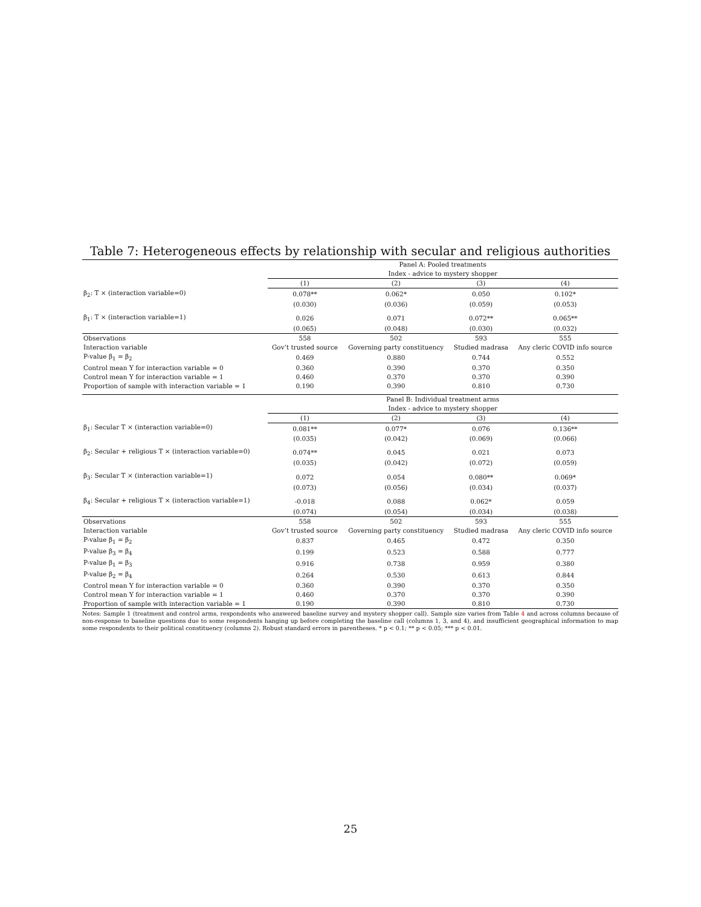Table 7: Heterogeneous effects by relationship with secular and religious authorities
| | Panel A: Pooled treatments | | | |
| | Index - advice to mystery shopper | | | |
| | (1) | (2) | (3) | (4) |
| β<sub>2</sub>: T × (interaction variable=0) | 0.078** | 0.062* | 0.050 | 0.102* |
| | (0.030) | (0.036) | (0.059) | (0.053) |
| β<sub>1</sub>: T × (interaction variable=1) | 0.026 | 0.071 | 0.072** | 0.065** |
| | (0.065) | (0.048) | (0.030) | (0.032) |
| Observations | 558 | 502 | 593 | 555 |
| Interaction variable | Gov’t trusted source | Governing party constituency | Studied madrasa | Any cleric COVID info source |
| P-value β<sub>1</sub> = β<sub>2</sub> | 0.469 | 0.880 | 0.744 | 0.552 |
| Control mean Y for interaction variable = 0 | 0.360 | 0.390 | 0.370 | 0.350 |
| Control mean Y for interaction variable = 1 | 0.460 | 0.370 | 0.370 | 0.390 |
| Proportion of sample with interaction variable = 1 | 0.190 | 0.390 | 0.810 | 0.730 |
| | Panel B: Individual treatment arms | | | |
| | Index - advice to mystery shopper | | | |
| | (1) | (2) | (3) | (4) |
| β<sub>1</sub>: Secular T × (interaction variable=0) | 0.081** | 0.077* | 0.076 | 0.136** |
| | (0.035) | (0.042) | (0.069) | (0.066) |
| β<sub>2</sub>: Secular + religious T × (interaction variable=0) | 0.074** | 0.045 | 0.021 | 0.073 |
| | (0.035) | (0.042) | (0.072) | (0.059) |
| β<sub>3</sub>: Secular T × (interaction variable=1) | 0.072 | 0.054 | 0.080** | 0.069* |
| | (0.073) | (0.056) | (0.034) | (0.037) |
| β<sub>4</sub>: Secular + religious T × (interaction variable=1) | -0.018 | 0.088 | 0.062* | 0.059 |
| | (0.074) | (0.054) | (0.034) | (0.038) |
| Observations | 558 | 502 | 593 | 555 |
| Interaction variable | Gov’t trusted source | Governing party constituency | Studied madrasa | Any cleric COVID info source |
| P-value β<sub>1</sub> = β<sub>2</sub> | 0.837 | 0.465 | 0.472 | 0.350 |
| P-value β<sub>3</sub> = β<sub>4</sub> | 0.199 | 0.523 | 0.588 | 0.777 |
| P-value β<sub>1</sub> = β<sub>3</sub> | 0.916 | 0.738 | 0.959 | 0.380 |
| P-value β<sub>2</sub> = β<sub>4</sub> | 0.264 | 0.530 | 0.613 | 0.844 |
| Control mean Y for interaction variable = 0 | 0.360 | 0.390 | 0.370 | 0.350 |
| Control mean Y for interaction variable = 1 | 0.460 | 0.370 | 0.370 | 0.390 |
| Proportion of sample with interaction variable = 1 | 0.190 | 0.390 | 0.810 | 0.730 |
Notes: Sample 1 (treatment and control arms, respondents who answered baseline survey and mystery shopper call). Sample size varies from Table 4 and across columns because of non-response to baseline questions due to some respondents hanging up before completing the baseline call (columns 1, 3, and 4), and insufficient geographical information to map some respondents to their political constituency (columns 2). Robust standard errors in parentheses. * p < 0.1; ** p < 0.05; *** p < 0.01.
25